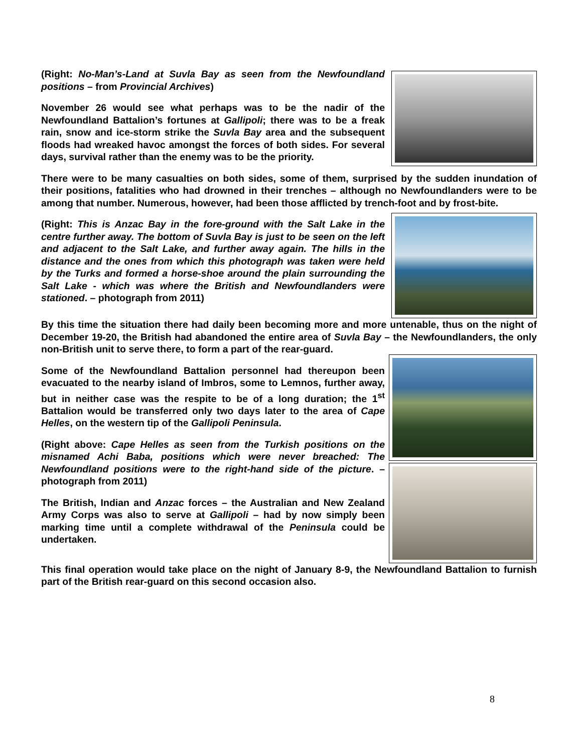(Right: No-Man’s-Land at Suvla Bay as seen from the Newfoundland positions – from Provincial Archives)
November 26 would see what perhaps was to be the nadir of the Newfoundland Battalion’s fortunes at Gallipoli; there was to be a freak rain, snow and ice-storm strike the Suvla Bay area and the subsequent floods had wreaked havoc amongst the forces of both sides. For several days, survival rather than the enemy was to be the priority.
There were to be many casualties on both sides, some of them, surprised by the sudden inundation of their positions, fatalities who had drowned in their trenches – although no Newfoundlanders were to be among that number. Numerous, however, had been those afflicted by trench-foot and by frost-bite.
(Right: This is Anzac Bay in the fore-ground with the Salt Lake in the centre further away. The bottom of Suvla Bay is just to be seen on the left and adjacent to the Salt Lake, and further away again. The hills in the distance and the ones from which this photograph was taken were held by the Turks and formed a horse-shoe around the plain surrounding the Salt Lake - which was where the British and Newfoundlanders were stationed. – photograph from 2011)
By this time the situation there had daily been becoming more and more untenable, thus on the night of December 19-20, the British had abandoned the entire area of Suvla Bay – the Newfoundlanders, the only non-British unit to serve there, to form a part of the rear-guard.
Some of the Newfoundland Battalion personnel had thereupon been evacuated to the nearby island of Imbros, some to Lemnos, further away, but in neither case was the respite to be of a long duration; the 1<sup>st</sup> Battalion would be transferred only two days later to the area of Cape Helles, on the western tip of the Gallipoli Peninsula.
(Right above: Cape Helles as seen from the Turkish positions on the misnamed Achi Baba, positions which were never breached: The Newfoundland positions were to the right-hand side of the picture. – photograph from 2011)
The British, Indian and Anzac forces – the Australian and New Zealand Army Corps was also to serve at Gallipoli – had by now simply been marking time until a complete withdrawal of the Peninsula could be undertaken.
This final operation would take place on the night of January 8-9, the Newfoundland Battalion to furnish part of the British rear-guard on this second occasion also.
8